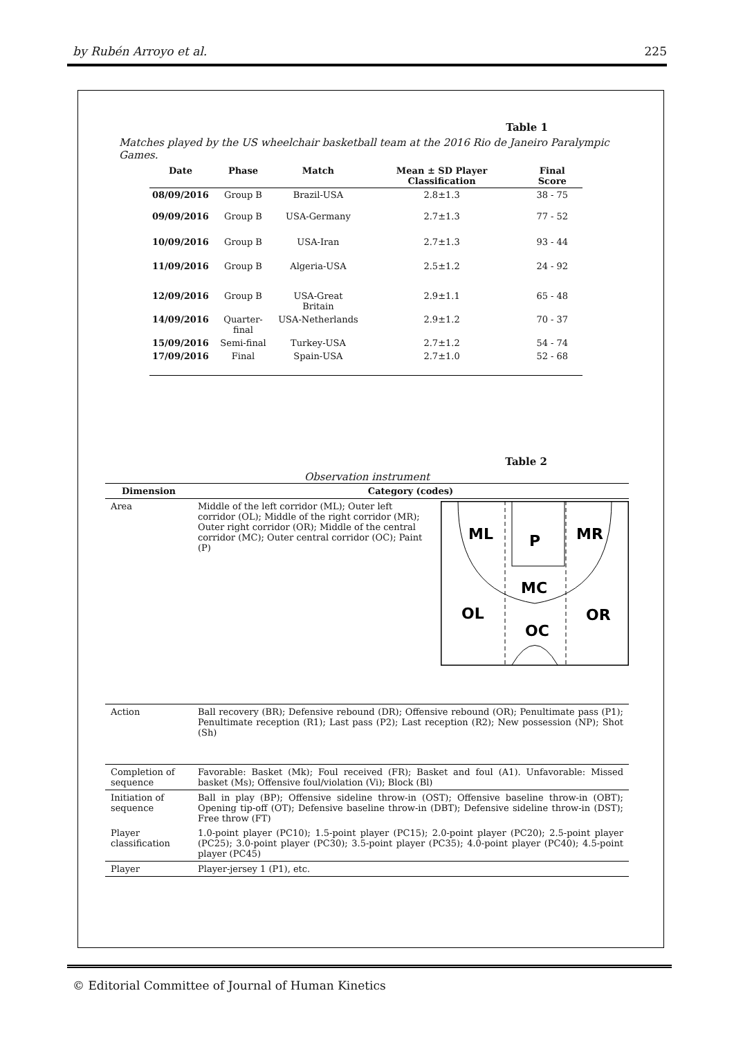by Rubén Arroyo et al. 225
Table 1
Matches played by the US wheelchair basketball team at the 2016 Rio de Janeiro Paralympic Games.
| Date | Phase | Match | Mean ± SD Player Classification | Final Score |
| --- | --- | --- | --- | --- |
| 08/09/2016 | Group B | Brazil-USA | 2.8±1.3 | 38 - 75 |
| 09/09/2016 | Group B | USA-Germany | 2.7±1.3 | 77 - 52 |
| 10/09/2016 | Group B | USA-Iran | 2.7±1.3 | 93 - 44 |
| 11/09/2016 | Group B | Algeria-USA | 2.5±1.2 | 24 - 92 |
| 12/09/2016 | Group B | USA-Great Britain | 2.9±1.1 | 65 - 48 |
| 14/09/2016 | Quarter-final | USA-Netherlands | 2.9±1.2 | 70 - 37 |
| 15/09/2016 | Semi-final | Turkey-USA | 2.7±1.2 | 54 - 74 |
| 17/09/2016 | Final | Spain-USA | 2.7±1.0 | 52 - 68 |
Table 2
Observation instrument
| Dimension | Category (codes) |
| --- | --- |
| Area | Middle of the left corridor (ML); Outer left corridor (OL); Middle of the right corridor (MR); Outer right corridor (OR); Middle of the central corridor (MC); Outer central corridor (OC); Paint (P) ML P MR MC OL OC OR |
| Action | Ball recovery (BR); Defensive rebound (DR); Offensive rebound (OR); Penultimate pass (P1); Penultimate reception (R1); Last pass (P2); Last reception (R2); New possession (NP); Shot (Sh) |
| Completion of sequence | Favorable: Basket (Mk); Foul received (FR); Basket and foul (A1). Unfavorable: Missed basket (Ms); Offensive foul/violation (Vi); Block (Bl) |
| Initiation of sequence | Ball in play (BP); Offensive sideline throw-in (OST); Offensive baseline throw-in (OBT); Opening tip-off (OT); Defensive baseline throw-in (DBT); Defensive sideline throw-in (DST); Free throw (FT) |
| Player classification | 1.0-point player (PC10); 1.5-point player (PC15); 2.0-point player (PC20); 2.5-point player (PC25); 3.0-point player (PC30); 3.5-point player (PC35); 4.0-point player (PC40); 4.5-point player (PC45) |
| Player | Player-jersey 1 (P1), etc. |
© Editorial Committee of Journal of Human Kinetics